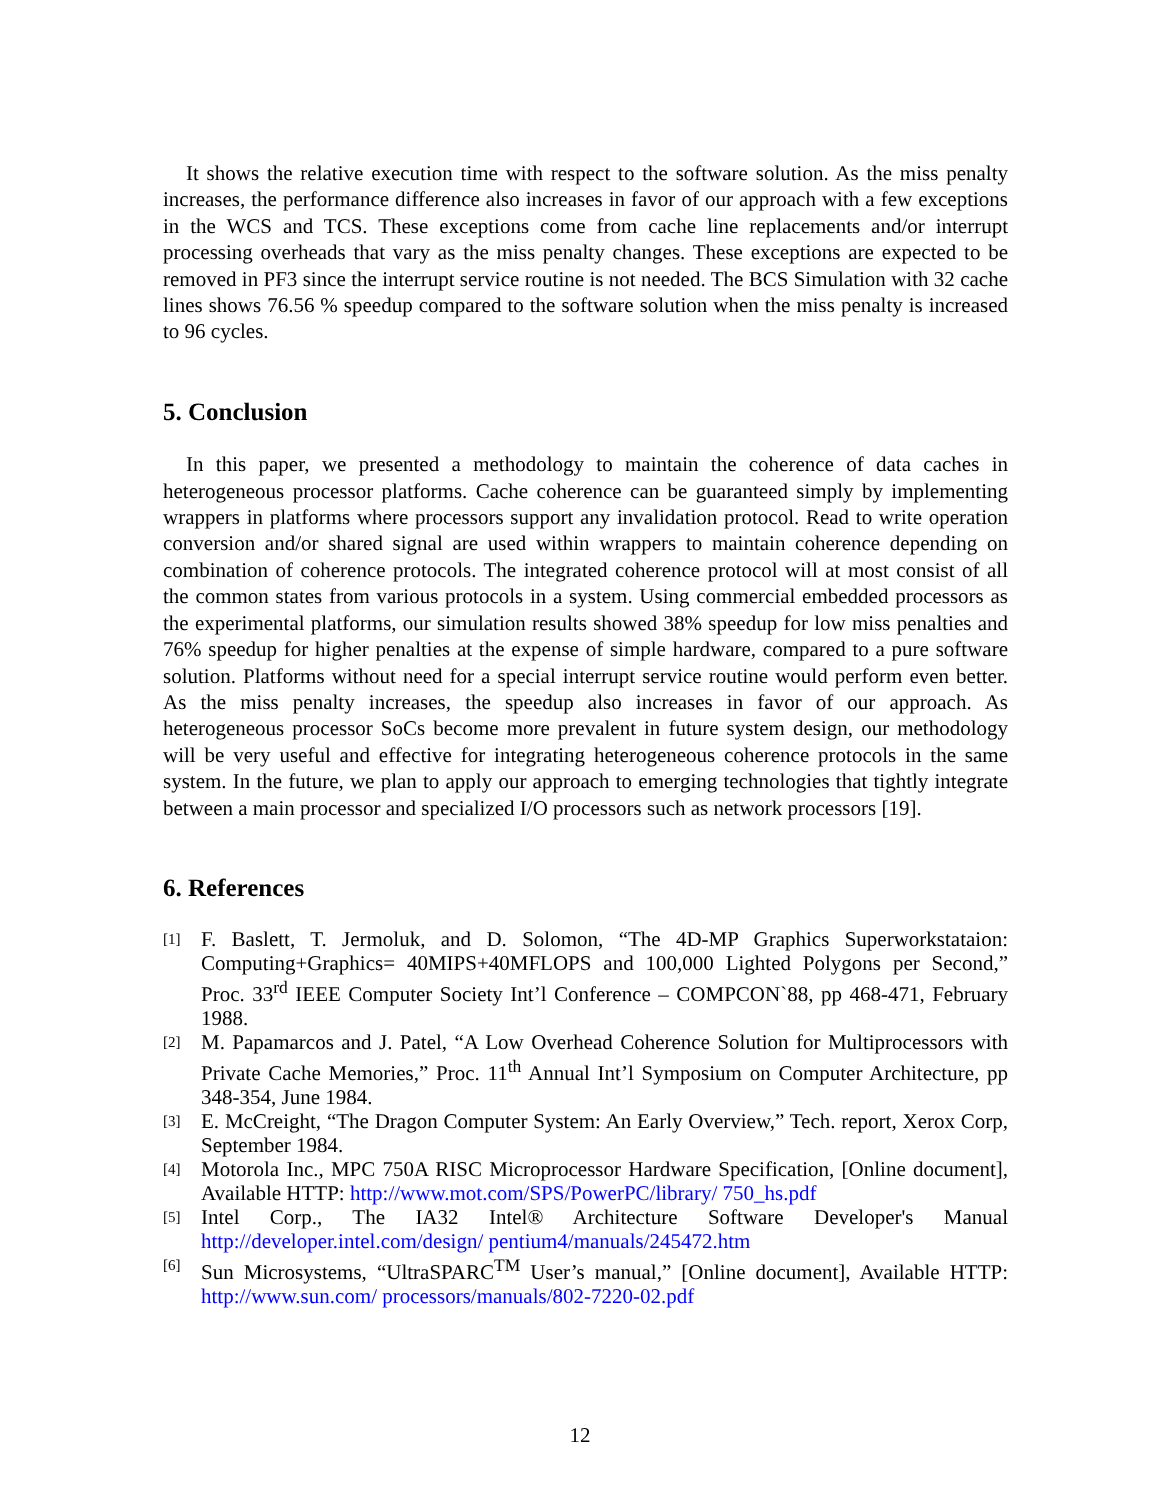It shows the relative execution time with respect to the software solution. As the miss penalty increases, the performance difference also increases in favor of our approach with a few exceptions in the WCS and TCS. These exceptions come from cache line replacements and/or interrupt processing overheads that vary as the miss penalty changes. These exceptions are expected to be removed in PF3 since the interrupt service routine is not needed. The BCS Simulation with 32 cache lines shows 76.56 % speedup compared to the software solution when the miss penalty is increased to 96 cycles.
5. Conclusion
In this paper, we presented a methodology to maintain the coherence of data caches in heterogeneous processor platforms. Cache coherence can be guaranteed simply by implementing wrappers in platforms where processors support any invalidation protocol. Read to write operation conversion and/or shared signal are used within wrappers to maintain coherence depending on combination of coherence protocols. The integrated coherence protocol will at most consist of all the common states from various protocols in a system. Using commercial embedded processors as the experimental platforms, our simulation results showed 38% speedup for low miss penalties and 76% speedup for higher penalties at the expense of simple hardware, compared to a pure software solution. Platforms without need for a special interrupt service routine would perform even better. As the miss penalty increases, the speedup also increases in favor of our approach. As heterogeneous processor SoCs become more prevalent in future system design, our methodology will be very useful and effective for integrating heterogeneous coherence protocols in the same system. In the future, we plan to apply our approach to emerging technologies that tightly integrate between a main processor and specialized I/O processors such as network processors [19].
6. References
[1] F. Baslett, T. Jermoluk, and D. Solomon, “The 4D-MP Graphics Superworkstataion: Computing+Graphics= 40MIPS+40MFLOPS and 100,000 Lighted Polygons per Second,” Proc. 33<sup>rd</sup> IEEE Computer Society Int’l Conference – COMPCON`88, pp 468-471, February 1988.
[2] M. Papamarcos and J. Patel, “A Low Overhead Coherence Solution for Multiprocessors with Private Cache Memories,” Proc. 11<sup>th</sup> Annual Int’l Symposium on Computer Architecture, pp 348-354, June 1984.
[3] E. McCreight, “The Dragon Computer System: An Early Overview,” Tech. report, Xerox Corp, September 1984.
[4] Motorola Inc., MPC 750A RISC Microprocessor Hardware Specification, [Online document], Available HTTP: http://www.mot.com/SPS/PowerPC/library/ 750_hs.pdf
[5] Intel Corp., The IA32 Intel® Architecture Software Developer's Manual http://developer.intel.com/design/ pentium4/manuals/245472.htm
[6] Sun Microsystems, “UltraSPARC<sup>TM</sup> User’s manual,” [Online document], Available HTTP: http://www.sun.com/ processors/manuals/802-7220-02.pdf
12